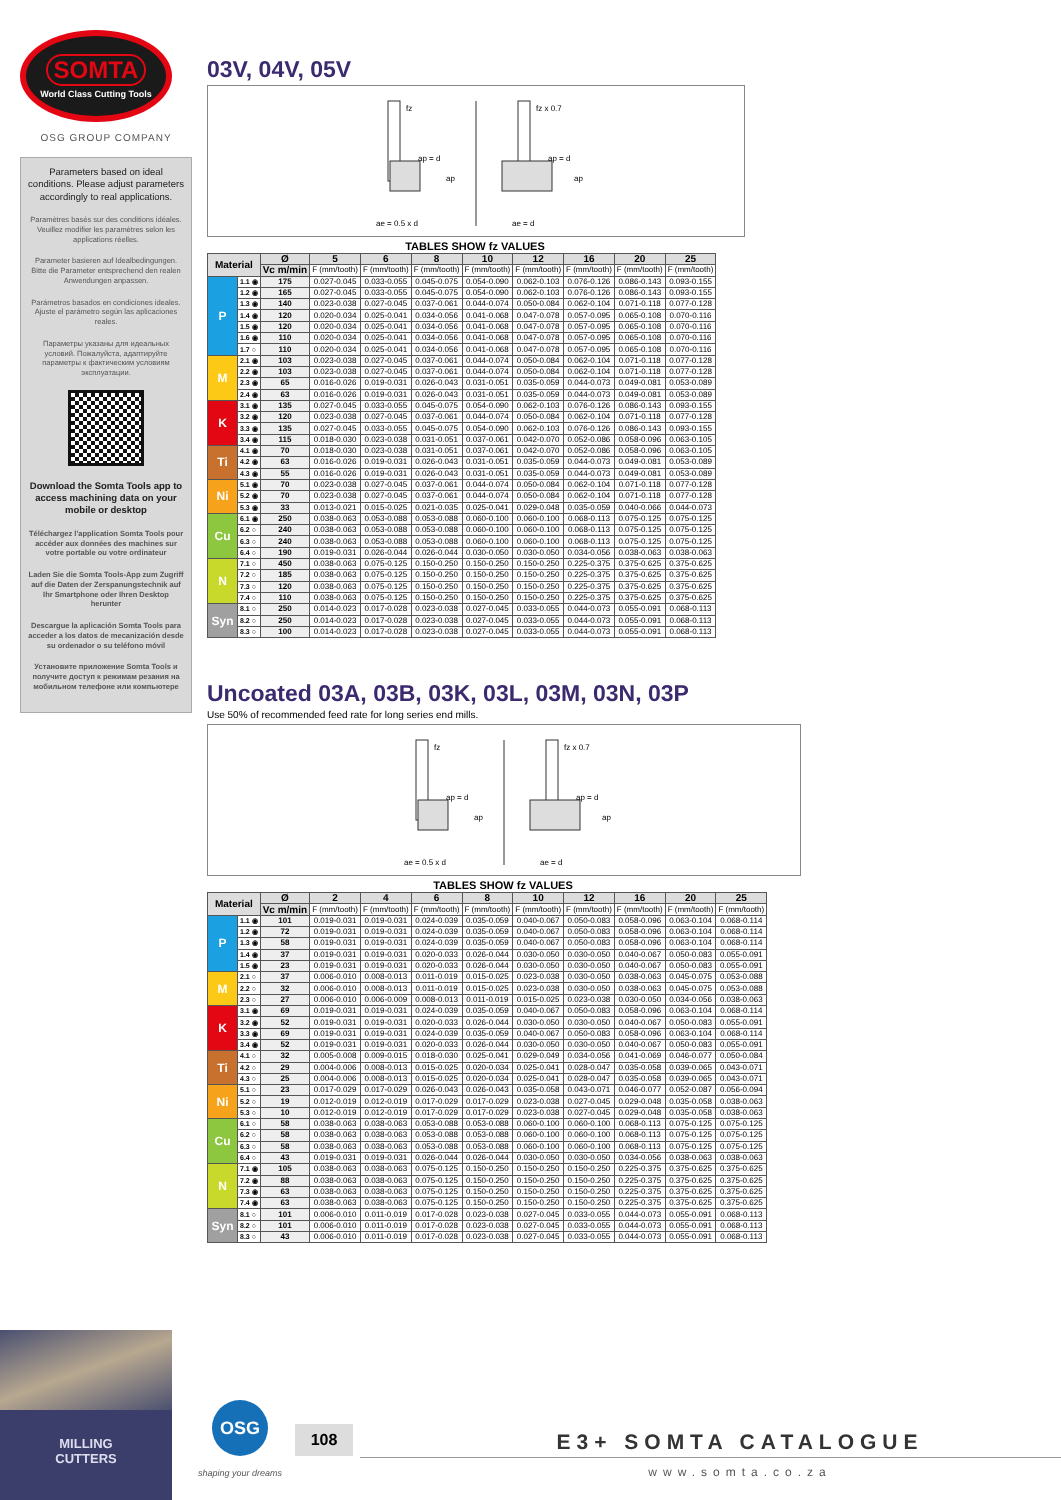SOMTA
World Class Cutting Tools
OSG GROUP COMPANY
Parameters based on ideal conditions. Please adjust parameters accordingly to real applications.
Paramètres basés sur des conditions idéales. Veuillez modifier les paramètres selon les applications réelles.
Parameter basieren auf Idealbedingungen. Bitte die Parameter entsprechend den realen Anwendungen anpassen.
Parámetros basados en condiciones ideales. Ajuste el parámetro según las aplicaciones reales.
Параметры указаны для идеальных условий. Пожалуйста, адаптируйте параметры к фактическим условиям эксплуатации.
Download the Somta Tools app to access machining data on your mobile or desktop
Téléchargez l'application Somta Tools pour accéder aux données des machines sur votre portable ou votre ordinateur
Laden Sie die Somta Tools-App zum Zugriff auf die Daten der Zerspanungstechnik auf Ihr Smartphone oder Ihren Desktop herunter
Descargue la aplicación Somta Tools para acceder a los datos de mecanización desde su ordenador o su teléfono móvil
Установите приложение Somta Tools и получите доступ к режимам резания на мобильном телефоне или компьютере
03V, 04V, 05V
fz
ap = d
ap
ae = 0.5 x d
fz x 0.7
ap = d
ap
ae = d
TABLES SHOW fz VALUES
| Material | | Ø | 5 | 6 | 8 | 10 | 12 | 16 | 20 | 25 |
| --- | --- | --- | --- | --- | --- | --- | --- | --- | --- | --- |
| | | Vc m/min | F (mm/tooth) | F (mm/tooth) | F (mm/tooth) | F (mm/tooth) | F (mm/tooth) | F (mm/tooth) | F (mm/tooth) | F (mm/tooth) |
| P | 1.1 ◉ | 175 | 0.027-0.045 | 0.033-0.055 | 0.045-0.075 | 0.054-0.090 | 0.062-0.103 | 0.076-0.126 | 0.086-0.143 | 0.093-0.155 |
| | 1.2 ◉ | 165 | 0.027-0.045 | 0.033-0.055 | 0.045-0.075 | 0.054-0.090 | 0.062-0.103 | 0.076-0.126 | 0.086-0.143 | 0.093-0.155 |
| | 1.3 ◉ | 140 | 0.023-0.038 | 0.027-0.045 | 0.037-0.061 | 0.044-0.074 | 0.050-0.084 | 0.062-0.104 | 0.071-0.118 | 0.077-0.128 |
| | 1.4 ◉ | 120 | 0.020-0.034 | 0.025-0.041 | 0.034-0.056 | 0.041-0.068 | 0.047-0.078 | 0.057-0.095 | 0.065-0.108 | 0.070-0.116 |
| | 1.5 ◉ | 120 | 0.020-0.034 | 0.025-0.041 | 0.034-0.056 | 0.041-0.068 | 0.047-0.078 | 0.057-0.095 | 0.065-0.108 | 0.070-0.116 |
| | 1.6 ◉ | 110 | 0.020-0.034 | 0.025-0.041 | 0.034-0.056 | 0.041-0.068 | 0.047-0.078 | 0.057-0.095 | 0.065-0.108 | 0.070-0.116 |
| | 1.7 ○ | 110 | 0.020-0.034 | 0.025-0.041 | 0.034-0.056 | 0.041-0.068 | 0.047-0.078 | 0.057-0.095 | 0.065-0.108 | 0.070-0.116 |
| M | 2.1 ◉ | 103 | 0.023-0.038 | 0.027-0.045 | 0.037-0.061 | 0.044-0.074 | 0.050-0.084 | 0.062-0.104 | 0.071-0.118 | 0.077-0.128 |
| | 2.2 ◉ | 103 | 0.023-0.038 | 0.027-0.045 | 0.037-0.061 | 0.044-0.074 | 0.050-0.084 | 0.062-0.104 | 0.071-0.118 | 0.077-0.128 |
| | 2.3 ◉ | 65 | 0.016-0.026 | 0.019-0.031 | 0.026-0.043 | 0.031-0.051 | 0.035-0.059 | 0.044-0.073 | 0.049-0.081 | 0.053-0.089 |
| | 2.4 ◉ | 63 | 0.016-0.026 | 0.019-0.031 | 0.026-0.043 | 0.031-0.051 | 0.035-0.059 | 0.044-0.073 | 0.049-0.081 | 0.053-0.089 |
| K | 3.1 ◉ | 135 | 0.027-0.045 | 0.033-0.055 | 0.045-0.075 | 0.054-0.090 | 0.062-0.103 | 0.076-0.126 | 0.086-0.143 | 0.093-0.155 |
| | 3.2 ◉ | 120 | 0.023-0.038 | 0.027-0.045 | 0.037-0.061 | 0.044-0.074 | 0.050-0.084 | 0.062-0.104 | 0.071-0.118 | 0.077-0.128 |
| | 3.3 ◉ | 135 | 0.027-0.045 | 0.033-0.055 | 0.045-0.075 | 0.054-0.090 | 0.062-0.103 | 0.076-0.126 | 0.086-0.143 | 0.093-0.155 |
| | 3.4 ◉ | 115 | 0.018-0.030 | 0.023-0.038 | 0.031-0.051 | 0.037-0.061 | 0.042-0.070 | 0.052-0.086 | 0.058-0.096 | 0.063-0.105 |
| Ti | 4.1 ◉ | 70 | 0.018-0.030 | 0.023-0.038 | 0.031-0.051 | 0.037-0.061 | 0.042-0.070 | 0.052-0.086 | 0.058-0.096 | 0.063-0.105 |
| | 4.2 ◉ | 63 | 0.016-0.026 | 0.019-0.031 | 0.026-0.043 | 0.031-0.051 | 0.035-0.059 | 0.044-0.073 | 0.049-0.081 | 0.053-0.089 |
| | 4.3 ◉ | 55 | 0.016-0.026 | 0.019-0.031 | 0.026-0.043 | 0.031-0.051 | 0.035-0.059 | 0.044-0.073 | 0.049-0.081 | 0.053-0.089 |
| Ni | 5.1 ◉ | 70 | 0.023-0.038 | 0.027-0.045 | 0.037-0.061 | 0.044-0.074 | 0.050-0.084 | 0.062-0.104 | 0.071-0.118 | 0.077-0.128 |
| | 5.2 ◉ | 70 | 0.023-0.038 | 0.027-0.045 | 0.037-0.061 | 0.044-0.074 | 0.050-0.084 | 0.062-0.104 | 0.071-0.118 | 0.077-0.128 |
| | 5.3 ◉ | 33 | 0.013-0.021 | 0.015-0.025 | 0.021-0.035 | 0.025-0.041 | 0.029-0.048 | 0.035-0.059 | 0.040-0.066 | 0.044-0.073 |
| Cu | 6.1 ◉ | 250 | 0.038-0.063 | 0.053-0.088 | 0.053-0.088 | 0.060-0.100 | 0.060-0.100 | 0.068-0.113 | 0.075-0.125 | 0.075-0.125 |
| | 6.2 ○ | 240 | 0.038-0.063 | 0.053-0.088 | 0.053-0.088 | 0.060-0.100 | 0.060-0.100 | 0.068-0.113 | 0.075-0.125 | 0.075-0.125 |
| | 6.3 ○ | 240 | 0.038-0.063 | 0.053-0.088 | 0.053-0.088 | 0.060-0.100 | 0.060-0.100 | 0.068-0.113 | 0.075-0.125 | 0.075-0.125 |
| | 6.4 ○ | 190 | 0.019-0.031 | 0.026-0.044 | 0.026-0.044 | 0.030-0.050 | 0.030-0.050 | 0.034-0.056 | 0.038-0.063 | 0.038-0.063 |
| N | 7.1 ○ | 450 | 0.038-0.063 | 0.075-0.125 | 0.150-0.250 | 0.150-0.250 | 0.150-0.250 | 0.225-0.375 | 0.375-0.625 | 0.375-0.625 |
| | 7.2 ○ | 185 | 0.038-0.063 | 0.075-0.125 | 0.150-0.250 | 0.150-0.250 | 0.150-0.250 | 0.225-0.375 | 0.375-0.625 | 0.375-0.625 |
| | 7.3 ○ | 120 | 0.038-0.063 | 0.075-0.125 | 0.150-0.250 | 0.150-0.250 | 0.150-0.250 | 0.225-0.375 | 0.375-0.625 | 0.375-0.625 |
| | 7.4 ○ | 110 | 0.038-0.063 | 0.075-0.125 | 0.150-0.250 | 0.150-0.250 | 0.150-0.250 | 0.225-0.375 | 0.375-0.625 | 0.375-0.625 |
| Syn | 8.1 ○ | 250 | 0.014-0.023 | 0.017-0.028 | 0.023-0.038 | 0.027-0.045 | 0.033-0.055 | 0.044-0.073 | 0.055-0.091 | 0.068-0.113 |
| | 8.2 ○ | 250 | 0.014-0.023 | 0.017-0.028 | 0.023-0.038 | 0.027-0.045 | 0.033-0.055 | 0.044-0.073 | 0.055-0.091 | 0.068-0.113 |
| | 8.3 ○ | 100 | 0.014-0.023 | 0.017-0.028 | 0.023-0.038 | 0.027-0.045 | 0.033-0.055 | 0.044-0.073 | 0.055-0.091 | 0.068-0.113 |
Uncoated 03A, 03B, 03K, 03L, 03M, 03N, 03P
Use 50% of recommended feed rate for long series end mills.
fz
ap = d
ap
ae = 0.5 x d
fz x 0.7
ap = d
ap
ae = d
TABLES SHOW fz VALUES
| Material | | Ø | 2 | 4 | 6 | 8 | 10 | 12 | 16 | 20 | 25 |
| --- | --- | --- | --- | --- | --- | --- | --- | --- | --- | --- | --- |
| | | Vc m/min | F (mm/tooth) | F (mm/tooth) | F (mm/tooth) | F (mm/tooth) | F (mm/tooth) | F (mm/tooth) | F (mm/tooth) | F (mm/tooth) | F (mm/tooth) |
| P | 1.1 ◉ | 101 | 0.019-0.031 | 0.019-0.031 | 0.024-0.039 | 0.035-0.059 | 0.040-0.067 | 0.050-0.083 | 0.058-0.096 | 0.063-0.104 | 0.068-0.114 |
| | 1.2 ◉ | 72 | 0.019-0.031 | 0.019-0.031 | 0.024-0.039 | 0.035-0.059 | 0.040-0.067 | 0.050-0.083 | 0.058-0.096 | 0.063-0.104 | 0.068-0.114 |
| | 1.3 ◉ | 58 | 0.019-0.031 | 0.019-0.031 | 0.024-0.039 | 0.035-0.059 | 0.040-0.067 | 0.050-0.083 | 0.058-0.096 | 0.063-0.104 | 0.068-0.114 |
| | 1.4 ◉ | 37 | 0.019-0.031 | 0.019-0.031 | 0.020-0.033 | 0.026-0.044 | 0.030-0.050 | 0.030-0.050 | 0.040-0.067 | 0.050-0.083 | 0.055-0.091 |
| | 1.5 ◉ | 23 | 0.019-0.031 | 0.019-0.031 | 0.020-0.033 | 0.026-0.044 | 0.030-0.050 | 0.030-0.050 | 0.040-0.067 | 0.050-0.083 | 0.055-0.091 |
| M | 2.1 ○ | 37 | 0.006-0.010 | 0.008-0.013 | 0.011-0.019 | 0.015-0.025 | 0.023-0.038 | 0.030-0.050 | 0.038-0.063 | 0.045-0.075 | 0.053-0.088 |
| | 2.2 ○ | 32 | 0.006-0.010 | 0.008-0.013 | 0.011-0.019 | 0.015-0.025 | 0.023-0.038 | 0.030-0.050 | 0.038-0.063 | 0.045-0.075 | 0.053-0.088 |
| | 2.3 ○ | 27 | 0.006-0.010 | 0.006-0.009 | 0.008-0.013 | 0.011-0.019 | 0.015-0.025 | 0.023-0.038 | 0.030-0.050 | 0.034-0.056 | 0.038-0.063 |
| K | 3.1 ◉ | 69 | 0.019-0.031 | 0.019-0.031 | 0.024-0.039 | 0.035-0.059 | 0.040-0.067 | 0.050-0.083 | 0.058-0.096 | 0.063-0.104 | 0.068-0.114 |
| | 3.2 ◉ | 52 | 0.019-0.031 | 0.019-0.031 | 0.020-0.033 | 0.026-0.044 | 0.030-0.050 | 0.030-0.050 | 0.040-0.067 | 0.050-0.083 | 0.055-0.091 |
| | 3.3 ◉ | 69 | 0.019-0.031 | 0.019-0.031 | 0.024-0.039 | 0.035-0.059 | 0.040-0.067 | 0.050-0.083 | 0.058-0.096 | 0.063-0.104 | 0.068-0.114 |
| | 3.4 ◉ | 52 | 0.019-0.031 | 0.019-0.031 | 0.020-0.033 | 0.026-0.044 | 0.030-0.050 | 0.030-0.050 | 0.040-0.067 | 0.050-0.083 | 0.055-0.091 |
| Ti | 4.1 ○ | 32 | 0.005-0.008 | 0.009-0.015 | 0.018-0.030 | 0.025-0.041 | 0.029-0.049 | 0.034-0.056 | 0.041-0.069 | 0.046-0.077 | 0.050-0.084 |
| | 4.2 ○ | 29 | 0.004-0.006 | 0.008-0.013 | 0.015-0.025 | 0.020-0.034 | 0.025-0.041 | 0.028-0.047 | 0.035-0.058 | 0.039-0.065 | 0.043-0.071 |
| | 4.3 ○ | 25 | 0.004-0.006 | 0.008-0.013 | 0.015-0.025 | 0.020-0.034 | 0.025-0.041 | 0.028-0.047 | 0.035-0.058 | 0.039-0.065 | 0.043-0.071 |
| Ni | 5.1 ○ | 23 | 0.017-0.029 | 0.017-0.029 | 0.026-0.043 | 0.026-0.043 | 0.035-0.058 | 0.043-0.071 | 0.046-0.077 | 0.052-0.087 | 0.056-0.094 |
| | 5.2 ○ | 19 | 0.012-0.019 | 0.012-0.019 | 0.017-0.029 | 0.017-0.029 | 0.023-0.038 | 0.027-0.045 | 0.029-0.048 | 0.035-0.058 | 0.038-0.063 |
| | 5.3 ○ | 10 | 0.012-0.019 | 0.012-0.019 | 0.017-0.029 | 0.017-0.029 | 0.023-0.038 | 0.027-0.045 | 0.029-0.048 | 0.035-0.058 | 0.038-0.063 |
| Cu | 6.1 ○ | 58 | 0.038-0.063 | 0.038-0.063 | 0.053-0.088 | 0.053-0.088 | 0.060-0.100 | 0.060-0.100 | 0.068-0.113 | 0.075-0.125 | 0.075-0.125 |
| | 6.2 ○ | 58 | 0.038-0.063 | 0.038-0.063 | 0.053-0.088 | 0.053-0.088 | 0.060-0.100 | 0.060-0.100 | 0.068-0.113 | 0.075-0.125 | 0.075-0.125 |
| | 6.3 ○ | 58 | 0.038-0.063 | 0.038-0.063 | 0.053-0.088 | 0.053-0.088 | 0.060-0.100 | 0.060-0.100 | 0.068-0.113 | 0.075-0.125 | 0.075-0.125 |
| | 6.4 ○ | 43 | 0.019-0.031 | 0.019-0.031 | 0.026-0.044 | 0.026-0.044 | 0.030-0.050 | 0.030-0.050 | 0.034-0.056 | 0.038-0.063 | 0.038-0.063 |
| N | 7.1 ◉ | 105 | 0.038-0.063 | 0.038-0.063 | 0.075-0.125 | 0.150-0.250 | 0.150-0.250 | 0.150-0.250 | 0.225-0.375 | 0.375-0.625 | 0.375-0.625 |
| | 7.2 ◉ | 88 | 0.038-0.063 | 0.038-0.063 | 0.075-0.125 | 0.150-0.250 | 0.150-0.250 | 0.150-0.250 | 0.225-0.375 | 0.375-0.625 | 0.375-0.625 |
| | 7.3 ◉ | 63 | 0.038-0.063 | 0.038-0.063 | 0.075-0.125 | 0.150-0.250 | 0.150-0.250 | 0.150-0.250 | 0.225-0.375 | 0.375-0.625 | 0.375-0.625 |
| | 7.4 ◉ | 63 | 0.038-0.063 | 0.038-0.063 | 0.075-0.125 | 0.150-0.250 | 0.150-0.250 | 0.150-0.250 | 0.225-0.375 | 0.375-0.625 | 0.375-0.625 |
| Syn | 8.1 ○ | 101 | 0.006-0.010 | 0.011-0.019 | 0.017-0.028 | 0.023-0.038 | 0.027-0.045 | 0.033-0.055 | 0.044-0.073 | 0.055-0.091 | 0.068-0.113 |
| | 8.2 ○ | 101 | 0.006-0.010 | 0.011-0.019 | 0.017-0.028 | 0.023-0.038 | 0.027-0.045 | 0.033-0.055 | 0.044-0.073 | 0.055-0.091 | 0.068-0.113 |
| | 8.3 ○ | 43 | 0.006-0.010 | 0.011-0.019 | 0.017-0.028 | 0.023-0.038 | 0.027-0.045 | 0.033-0.055 | 0.044-0.073 | 0.055-0.091 | 0.068-0.113 |
MILLING
CUTTERS
OSG
shaping your dreams
108 E3+ SOMTA CATALOGUE
www.somta.co.za